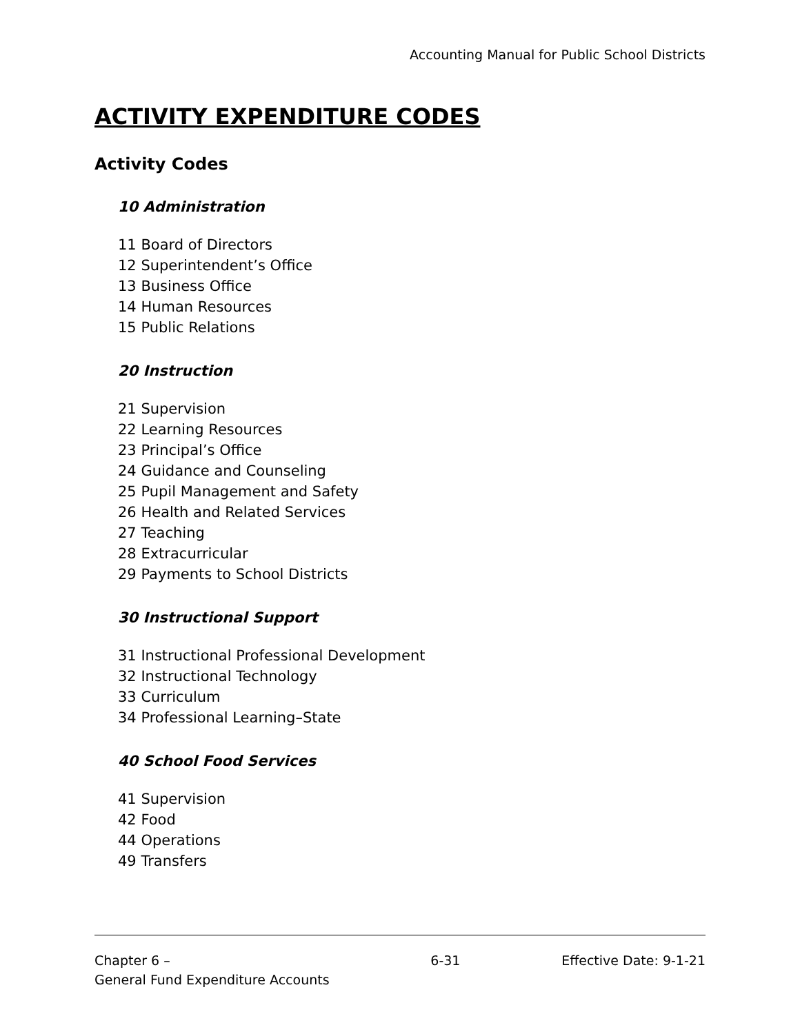Accounting Manual for Public School Districts
ACTIVITY EXPENDITURE CODES
Activity Codes
10 Administration
11 Board of Directors
12 Superintendent’s Office
13 Business Office
14 Human Resources
15 Public Relations
20 Instruction
21 Supervision
22 Learning Resources
23 Principal’s Office
24 Guidance and Counseling
25 Pupil Management and Safety
26 Health and Related Services
27 Teaching
28 Extracurricular
29 Payments to School Districts
30 Instructional Support
31 Instructional Professional Development
32 Instructional Technology
33 Curriculum
34 Professional Learning–State
40 School Food Services
41 Supervision
42 Food
44 Operations
49 Transfers
Chapter 6 –
General Fund Expenditure Accounts
6-31 Effective Date: 9-1-21